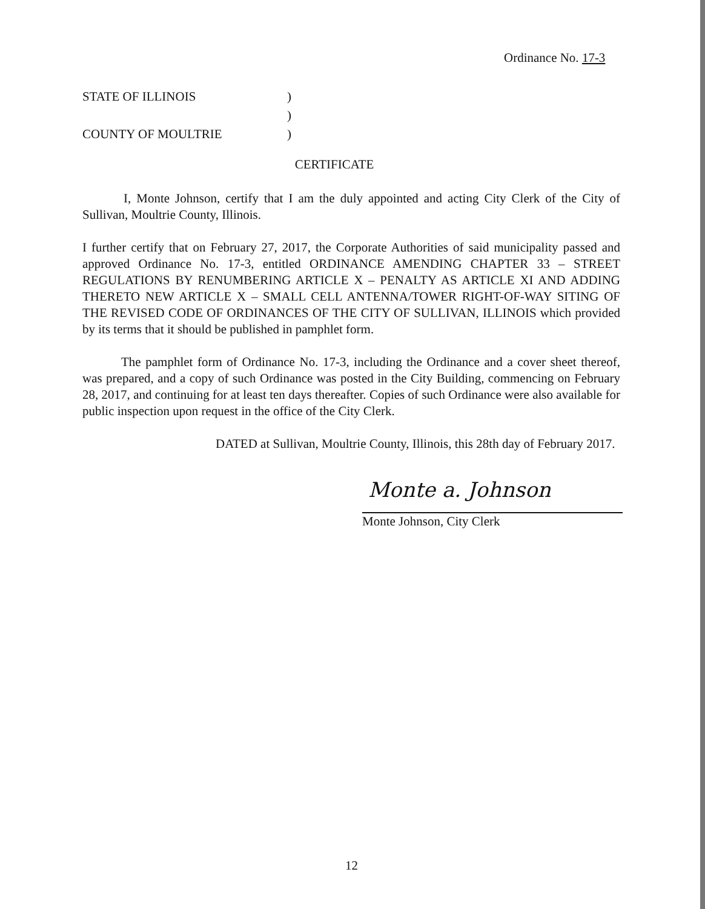Ordinance No. 17-3
STATE OF ILLINOIS)
)
COUNTY OF MOULTRIE)
CERTIFICATE
I, Monte Johnson, certify that I am the duly appointed and acting City Clerk of the City of Sullivan, Moultrie County, Illinois.
I further certify that on February 27, 2017, the Corporate Authorities of said municipality passed and approved Ordinance No. 17-3, entitled ORDINANCE AMENDING CHAPTER 33 – STREET REGULATIONS BY RENUMBERING ARTICLE X – PENALTY AS ARTICLE XI AND ADDING THERETO NEW ARTICLE X – SMALL CELL ANTENNA/TOWER RIGHT-OF-WAY SITING OF THE REVISED CODE OF ORDINANCES OF THE CITY OF SULLIVAN, ILLINOIS which provided by its terms that it should be published in pamphlet form.
The pamphlet form of Ordinance No. 17-3, including the Ordinance and a cover sheet thereof, was prepared, and a copy of such Ordinance was posted in the City Building, commencing on February 28, 2017, and continuing for at least ten days thereafter. Copies of such Ordinance were also available for public inspection upon request in the office of the City Clerk.
DATED at Sullivan, Moultrie County, Illinois, this 28th day of February 2017.
Monte a. Johnson
Monte Johnson, City Clerk
12